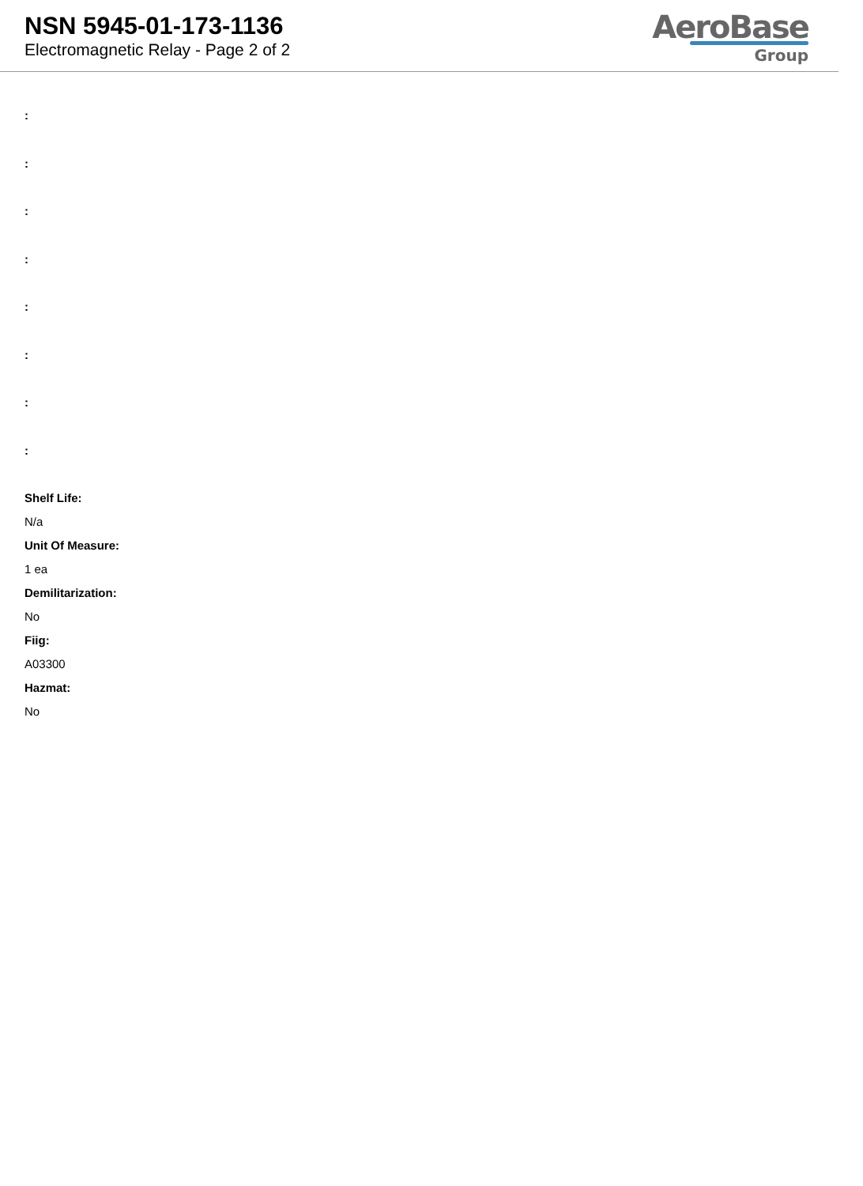NSN 5945-01-173-1136
Electromagnetic Relay - Page 2 of 2
AeroBase
Group
:
:
:
:
:
:
:
:
Shelf Life:
N/a
Unit Of Measure:
1 ea
Demilitarization:
No
Fiig:
A03300
Hazmat:
No